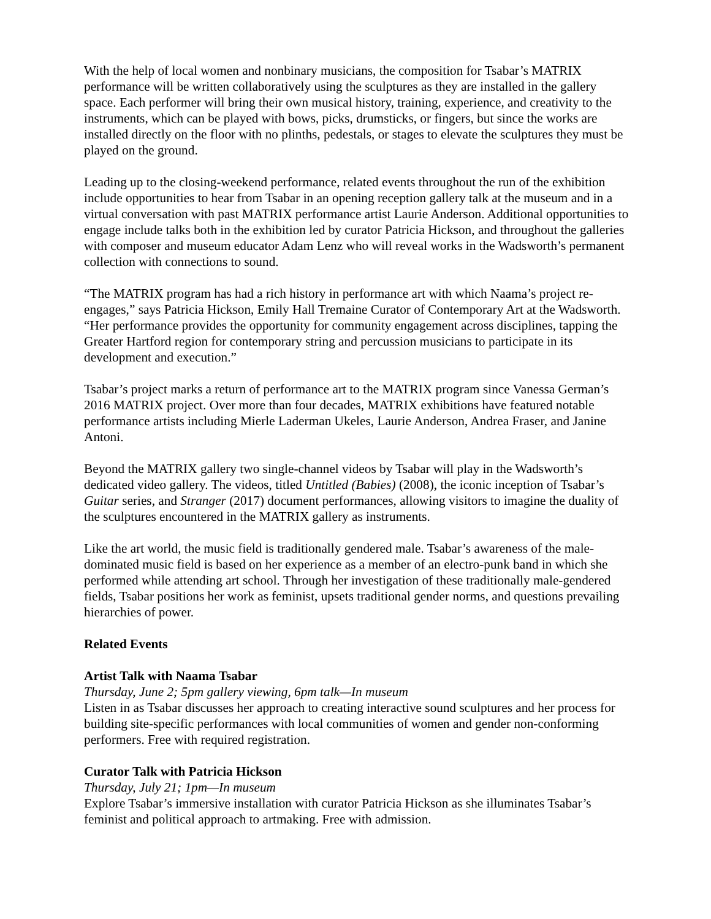With the help of local women and nonbinary musicians, the composition for Tsabar’s MATRIX performance will be written collaboratively using the sculptures as they are installed in the gallery space. Each performer will bring their own musical history, training, experience, and creativity to the instruments, which can be played with bows, picks, drumsticks, or fingers, but since the works are installed directly on the floor with no plinths, pedestals, or stages to elevate the sculptures they must be played on the ground.
Leading up to the closing-weekend performance, related events throughout the run of the exhibition include opportunities to hear from Tsabar in an opening reception gallery talk at the museum and in a virtual conversation with past MATRIX performance artist Laurie Anderson. Additional opportunities to engage include talks both in the exhibition led by curator Patricia Hickson, and throughout the galleries with composer and museum educator Adam Lenz who will reveal works in the Wadsworth’s permanent collection with connections to sound.
“The MATRIX program has had a rich history in performance art with which Naama’s project re-engages,” says Patricia Hickson, Emily Hall Tremaine Curator of Contemporary Art at the Wadsworth. “Her performance provides the opportunity for community engagement across disciplines, tapping the Greater Hartford region for contemporary string and percussion musicians to participate in its development and execution.”
Tsabar’s project marks a return of performance art to the MATRIX program since Vanessa German’s 2016 MATRIX project. Over more than four decades, MATRIX exhibitions have featured notable performance artists including Mierle Laderman Ukeles, Laurie Anderson, Andrea Fraser, and Janine Antoni.
Beyond the MATRIX gallery two single-channel videos by Tsabar will play in the Wadsworth’s dedicated video gallery. The videos, titled Untitled (Babies) (2008), the iconic inception of Tsabar’s Guitar series, and Stranger (2017) document performances, allowing visitors to imagine the duality of the sculptures encountered in the MATRIX gallery as instruments.
Like the art world, the music field is traditionally gendered male. Tsabar’s awareness of the male-dominated music field is based on her experience as a member of an electro-punk band in which she performed while attending art school. Through her investigation of these traditionally male-gendered fields, Tsabar positions her work as feminist, upsets traditional gender norms, and questions prevailing hierarchies of power.
Related Events
Artist Talk with Naama Tsabar
Thursday, June 2; 5pm gallery viewing, 6pm talk—In museum
Listen in as Tsabar discusses her approach to creating interactive sound sculptures and her process for building site-specific performances with local communities of women and gender non-conforming performers. Free with required registration.
Curator Talk with Patricia Hickson
Thursday, July 21; 1pm—In museum
Explore Tsabar’s immersive installation with curator Patricia Hickson as she illuminates Tsabar’s feminist and political approach to artmaking. Free with admission.